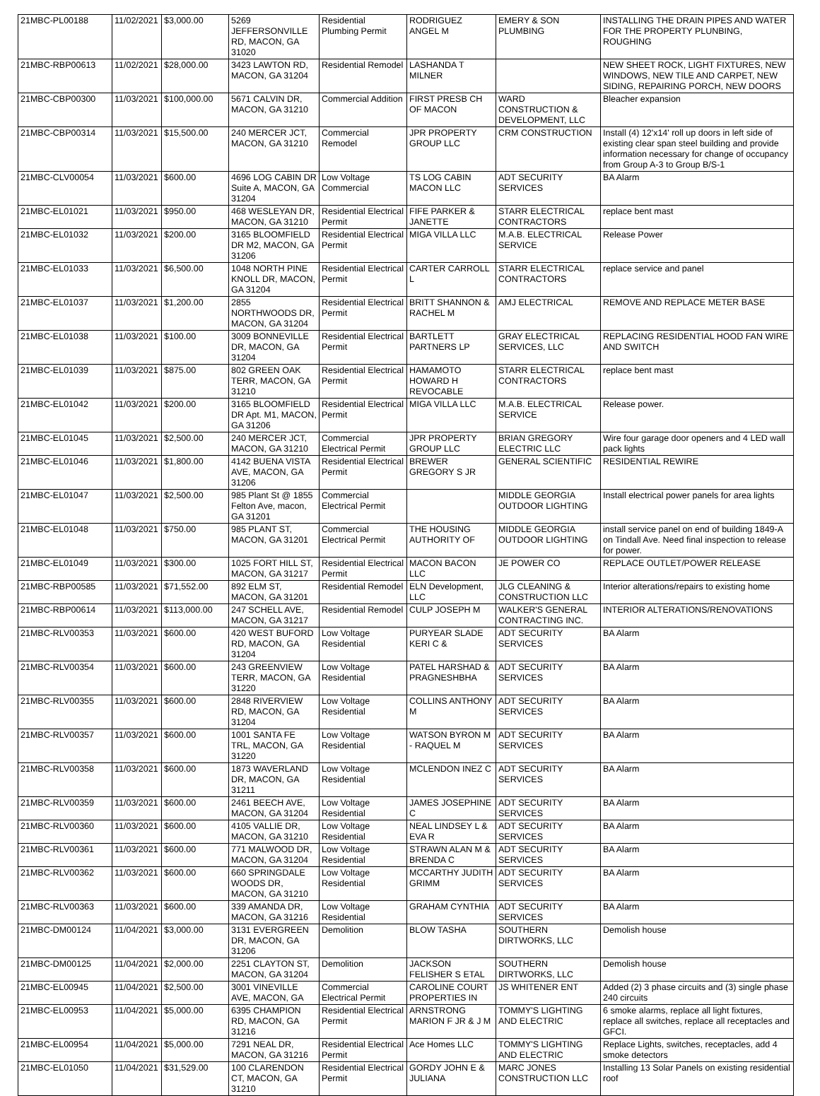| 21MBC-PL00188 | 11/02/2021 | $3,000.00 | 5269 JEFFERSONVILLE RD, MACON, GA 31020 | Residential Plumbing Permit | RODRIGUEZ ANGEL M | EMERY & SON PLUMBING | INSTALLING THE DRAIN PIPES AND WATER FOR THE PROPERTY PLUNBING, ROUGHING |
| 21MBC-RBP00613 | 11/02/2021 | $28,000.00 | 3423 LAWTON RD, MACON, GA 31204 | Residential Remodel | LASHANDA T MILNER | | NEW SHEET ROCK, LIGHT FIXTURES, NEW WINDOWS, NEW TILE AND CARPET, NEW SIDING, REPAIRING PORCH, NEW DOORS |
| 21MBC-CBP00300 | 11/03/2021 | $100,000.00 | 5671 CALVIN DR, MACON, GA 31210 | Commercial Addition | FIRST PRESB CH OF MACON | WARD CONSTRUCTION & DEVELOPMENT, LLC | Bleacher expansion |
| 21MBC-CBP00314 | 11/03/2021 | $15,500.00 | 240 MERCER JCT, MACON, GA 31210 | Commercial Remodel | JPR PROPERTY GROUP LLC | CRM CONSTRUCTION | Install (4) 12'x14' roll up doors in left side of existing clear span steel building and provide information necessary for change of occupancy from Group A-3 to Group B/S-1 |
| 21MBC-CLV00054 | 11/03/2021 | $600.00 | 4696 LOG CABIN DR Suite A, MACON, GA 31204 | Low Voltage Commercial | TS LOG CABIN MACON LLC | ADT SECURITY SERVICES | BA Alarm |
| 21MBC-EL01021 | 11/03/2021 | $950.00 | 468 WESLEYAN DR, MACON, GA 31210 | Residential Electrical Permit | FIFE PARKER & JANETTE | STARR ELECTRICAL CONTRACTORS | replace bent mast |
| 21MBC-EL01032 | 11/03/2021 | $200.00 | 3165 BLOOMFIELD DR M2, MACON, GA 31206 | Residential Electrical Permit | MIGA VILLA LLC | M.A.B. ELECTRICAL SERVICE | Release Power |
| 21MBC-EL01033 | 11/03/2021 | $6,500.00 | 1048 NORTH PINE KNOLL DR, MACON, GA 31204 | Residential Electrical Permit | CARTER CARROLL L | STARR ELECTRICAL CONTRACTORS | replace service and panel |
| 21MBC-EL01037 | 11/03/2021 | $1,200.00 | 2855 NORTHWOODS DR, MACON, GA 31204 | Residential Electrical Permit | BRITT SHANNON & RACHEL M | AMJ ELECTRICAL | REMOVE AND REPLACE METER BASE |
| 21MBC-EL01038 | 11/03/2021 | $100.00 | 3009 BONNEVILLE DR, MACON, GA 31204 | Residential Electrical Permit | BARTLETT PARTNERS LP | GRAY ELECTRICAL SERVICES, LLC | REPLACING RESIDENTIAL HOOD FAN WIRE AND SWITCH |
| 21MBC-EL01039 | 11/03/2021 | $875.00 | 802 GREEN OAK TERR, MACON, GA 31210 | Residential Electrical Permit | HAMAMOTO HOWARD H REVOCABLE | STARR ELECTRICAL CONTRACTORS | replace bent mast |
| 21MBC-EL01042 | 11/03/2021 | $200.00 | 3165 BLOOMFIELD DR Apt. M1, MACON, GA 31206 | Residential Electrical Permit | MIGA VILLA LLC | M.A.B. ELECTRICAL SERVICE | Release power. |
| 21MBC-EL01045 | 11/03/2021 | $2,500.00 | 240 MERCER JCT, MACON, GA 31210 | Commercial Electrical Permit | JPR PROPERTY GROUP LLC | BRIAN GREGORY ELECTRIC LLC | Wire four garage door openers and 4 LED wall pack lights |
| 21MBC-EL01046 | 11/03/2021 | $1,800.00 | 4142 BUENA VISTA AVE, MACON, GA 31206 | Residential Electrical Permit | BREWER GREGORY S JR | GENERAL SCIENTIFIC | RESIDENTIAL REWIRE |
| 21MBC-EL01047 | 11/03/2021 | $2,500.00 | 985 Plant St @ 1855 Felton Ave, macon, GA 31201 | Commercial Electrical Permit | | MIDDLE GEORGIA OUTDOOR LIGHTING | Install electrical power panels for area lights |
| 21MBC-EL01048 | 11/03/2021 | $750.00 | 985 PLANT ST, MACON, GA 31201 | Commercial Electrical Permit | THE HOUSING AUTHORITY OF | MIDDLE GEORGIA OUTDOOR LIGHTING | install service panel on end of building 1849-A on Tindall Ave. Need final inspection to release for power. |
| 21MBC-EL01049 | 11/03/2021 | $300.00 | 1025 FORT HILL ST, MACON, GA 31217 | Residential Electrical Permit | MACON BACON LLC | JE POWER CO | REPLACE OUTLET/POWER RELEASE |
| 21MBC-RBP00585 | 11/03/2021 | $71,552.00 | 892 ELM ST, MACON, GA 31201 | Residential Remodel | ELN Development, LLC | JLG CLEANING & CONSTRUCTION LLC | Interior alterations/repairs to existing home |
| 21MBC-RBP00614 | 11/03/2021 | $113,000.00 | 247 SCHELL AVE, MACON, GA 31217 | Residential Remodel | CULP JOSEPH M | WALKER'S GENERAL CONTRACTING INC. | INTERIOR ALTERATIONS/RENOVATIONS |
| 21MBC-RLV00353 | 11/03/2021 | $600.00 | 420 WEST BUFORD RD, MACON, GA 31204 | Low Voltage Residential | PURYEAR SLADE KERI C & | ADT SECURITY SERVICES | BA Alarm |
| 21MBC-RLV00354 | 11/03/2021 | $600.00 | 243 GREENVIEW TERR, MACON, GA 31220 | Low Voltage Residential | PATEL HARSHAD & PRAGNESHBHA | ADT SECURITY SERVICES | BA Alarm |
| 21MBC-RLV00355 | 11/03/2021 | $600.00 | 2848 RIVERVIEW RD, MACON, GA 31204 | Low Voltage Residential | COLLINS ANTHONY M | ADT SECURITY SERVICES | BA Alarm |
| 21MBC-RLV00357 | 11/03/2021 | $600.00 | 1001 SANTA FE TRL, MACON, GA 31220 | Low Voltage Residential | WATSON BYRON M - RAQUEL M | ADT SECURITY SERVICES | BA Alarm |
| 21MBC-RLV00358 | 11/03/2021 | $600.00 | 1873 WAVERLAND DR, MACON, GA 31211 | Low Voltage Residential | MCLENDON INEZ C | ADT SECURITY SERVICES | BA Alarm |
| 21MBC-RLV00359 | 11/03/2021 | $600.00 | 2461 BEECH AVE, MACON, GA 31204 | Low Voltage Residential | JAMES JOSEPHINE C | ADT SECURITY SERVICES | BA Alarm |
| 21MBC-RLV00360 | 11/03/2021 | $600.00 | 4105 VALLIE DR, MACON, GA 31210 | Low Voltage Residential | NEAL LINDSEY L & EVA R | ADT SECURITY SERVICES | BA Alarm |
| 21MBC-RLV00361 | 11/03/2021 | $600.00 | 771 MALWOOD DR, MACON, GA 31204 | Low Voltage Residential | STRAWN ALAN M & BRENDA C | ADT SECURITY SERVICES | BA Alarm |
| 21MBC-RLV00362 | 11/03/2021 | $600.00 | 660 SPRINGDALE WOODS DR, MACON, GA 31210 | Low Voltage Residential | MCCARTHY JUDITH GRIMM | ADT SECURITY SERVICES | BA Alarm |
| 21MBC-RLV00363 | 11/03/2021 | $600.00 | 339 AMANDA DR, MACON, GA 31216 | Low Voltage Residential | GRAHAM CYNTHIA | ADT SECURITY SERVICES | BA Alarm |
| 21MBC-DM00124 | 11/04/2021 | $3,000.00 | 3131 EVERGREEN DR, MACON, GA 31206 | Demolition | BLOW TASHA | SOUTHERN DIRTWORKS, LLC | Demolish house |
| 21MBC-DM00125 | 11/04/2021 | $2,000.00 | 2251 CLAYTON ST, MACON, GA 31204 | Demolition | JACKSON FELISHER S ETAL | SOUTHERN DIRTWORKS, LLC | Demolish house |
| 21MBC-EL00945 | 11/04/2021 | $2,500.00 | 3001 VINEVILLE AVE, MACON, GA | Commercial Electrical Permit | CAROLINE COURT PROPERTIES IN | JS WHITENER ENT | Added (2) 3 phase circuits and (3) single phase 240 circuits |
| 21MBC-EL00953 | 11/04/2021 | $5,000.00 | 6395 CHAMPION RD, MACON, GA 31216 | Residential Electrical Permit | ARNSTRONG MARION F JR & J M | TOMMY'S LIGHTING AND ELECTRIC | 6 smoke alarms, replace all light fixtures, replace all switches, replace all receptacles and GFCI. |
| 21MBC-EL00954 | 11/04/2021 | $5,000.00 | 7291 NEAL DR, MACON, GA 31216 | Residential Electrical Permit | Ace Homes LLC | TOMMY'S LIGHTING AND ELECTRIC | Replace Lights, switches, receptacles, add 4 smoke detectors |
| 21MBC-EL01050 | 11/04/2021 | $31,529.00 | 100 CLARENDON CT, MACON, GA 31210 | Residential Electrical Permit | GORDY JOHN E & JULIANA | MARC JONES CONSTRUCTION LLC | Installing 13 Solar Panels on existing residential roof |